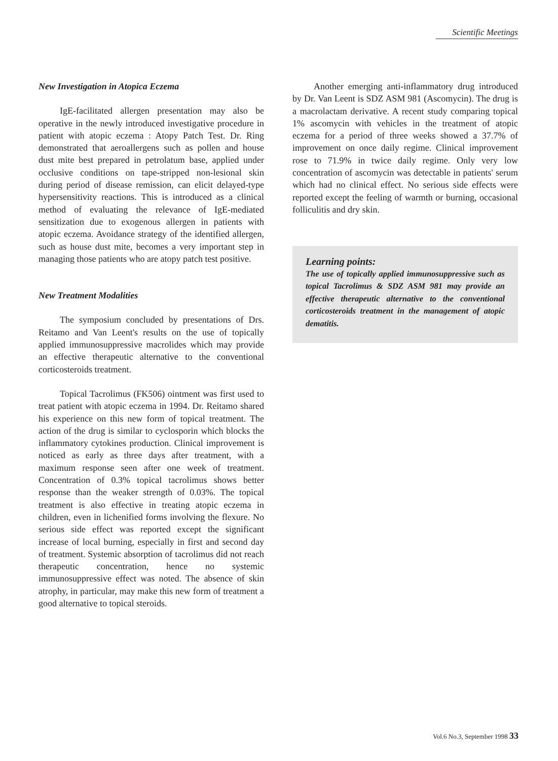Scientific Meetings
New Investigation in Atopica Eczema
IgE-facilitated allergen presentation may also be operative in the newly introduced investigative procedure in patient with atopic eczema : Atopy Patch Test. Dr. Ring demonstrated that aeroallergens such as pollen and house dust mite best prepared in petrolatum base, applied under occlusive conditions on tape-stripped non-lesional skin during period of disease remission, can elicit delayed-type hypersensitivity reactions. This is introduced as a clinical method of evaluating the relevance of IgE-mediated sensitization due to exogenous allergen in patients with atopic eczema. Avoidance strategy of the identified allergen, such as house dust mite, becomes a very important step in managing those patients who are atopy patch test positive.
New Treatment Modalities
The symposium concluded by presentations of Drs. Reitamo and Van Leent's results on the use of topically applied immunosuppressive macrolides which may provide an effective therapeutic alternative to the conventional corticosteroids treatment.
Topical Tacrolimus (FK506) ointment was first used to treat patient with atopic eczema in 1994. Dr. Reitamo shared his experience on this new form of topical treatment. The action of the drug is similar to cyclosporin which blocks the inflammatory cytokines production. Clinical improvement is noticed as early as three days after treatment, with a maximum response seen after one week of treatment. Concentration of 0.3% topical tacrolimus shows better response than the weaker strength of 0.03%. The topical treatment is also effective in treating atopic eczema in children, even in lichenified forms involving the flexure. No serious side effect was reported except the significant increase of local burning, especially in first and second day of treatment. Systemic absorption of tacrolimus did not reach therapeutic concentration, hence no systemic immunosuppressive effect was noted. The absence of skin atrophy, in particular, may make this new form of treatment a good alternative to topical steroids.
Another emerging anti-inflammatory drug introduced by Dr. Van Leent is SDZ ASM 981 (Ascomycin). The drug is a macrolactam derivative. A recent study comparing topical 1% ascomycin with vehicles in the treatment of atopic eczema for a period of three weeks showed a 37.7% of improvement on once daily regime. Clinical improvement rose to 71.9% in twice daily regime. Only very low concentration of ascomycin was detectable in patients' serum which had no clinical effect. No serious side effects were reported except the feeling of warmth or burning, occasional folliculitis and dry skin.
Learning points:
The use of topically applied immunosuppressive such as topical Tacrolimus & SDZ ASM 981 may provide an effective therapeutic alternative to the conventional corticosteroids treatment in the management of atopic dematitis.
Vol.6 No.3, September 1998 33